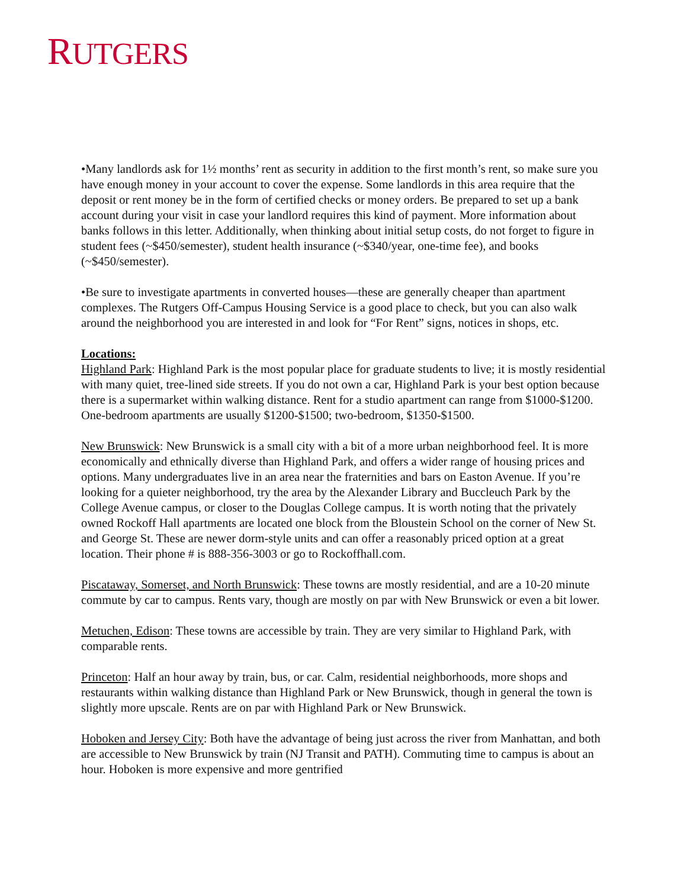RUTGERS
•Many landlords ask for 1½ months’ rent as security in addition to the first month’s rent, so make sure you have enough money in your account to cover the expense. Some landlords in this area require that the deposit or rent money be in the form of certified checks or money orders. Be prepared to set up a bank account during your visit in case your landlord requires this kind of payment. More information about banks follows in this letter. Additionally, when thinking about initial setup costs, do not forget to figure in student fees (~$450/semester), student health insurance (~$340/year, one-time fee), and books (~$450/semester).
•Be sure to investigate apartments in converted houses—these are generally cheaper than apartment complexes. The Rutgers Off-Campus Housing Service is a good place to check, but you can also walk around the neighborhood you are interested in and look for “For Rent” signs, notices in shops, etc.
Locations:
Highland Park: Highland Park is the most popular place for graduate students to live; it is mostly residential with many quiet, tree-lined side streets. If you do not own a car, Highland Park is your best option because there is a supermarket within walking distance. Rent for a studio apartment can range from $1000-$1200. One-bedroom apartments are usually $1200-$1500; two-bedroom, $1350-$1500.
New Brunswick: New Brunswick is a small city with a bit of a more urban neighborhood feel. It is more economically and ethnically diverse than Highland Park, and offers a wider range of housing prices and options. Many undergraduates live in an area near the fraternities and bars on Easton Avenue. If you’re looking for a quieter neighborhood, try the area by the Alexander Library and Buccleuch Park by the College Avenue campus, or closer to the Douglas College campus. It is worth noting that the privately owned Rockoff Hall apartments are located one block from the Bloustein School on the corner of New St. and George St. These are newer dorm-style units and can offer a reasonably priced option at a great location. Their phone # is 888-356-3003 or go to Rockoffhall.com.
Piscataway, Somerset, and North Brunswick: These towns are mostly residential, and are a 10-20 minute commute by car to campus. Rents vary, though are mostly on par with New Brunswick or even a bit lower.
Metuchen, Edison: These towns are accessible by train. They are very similar to Highland Park, with comparable rents.
Princeton: Half an hour away by train, bus, or car. Calm, residential neighborhoods, more shops and restaurants within walking distance than Highland Park or New Brunswick, though in general the town is slightly more upscale. Rents are on par with Highland Park or New Brunswick.
Hoboken and Jersey City: Both have the advantage of being just across the river from Manhattan, and both are accessible to New Brunswick by train (NJ Transit and PATH). Commuting time to campus is about an hour. Hoboken is more expensive and more gentrified